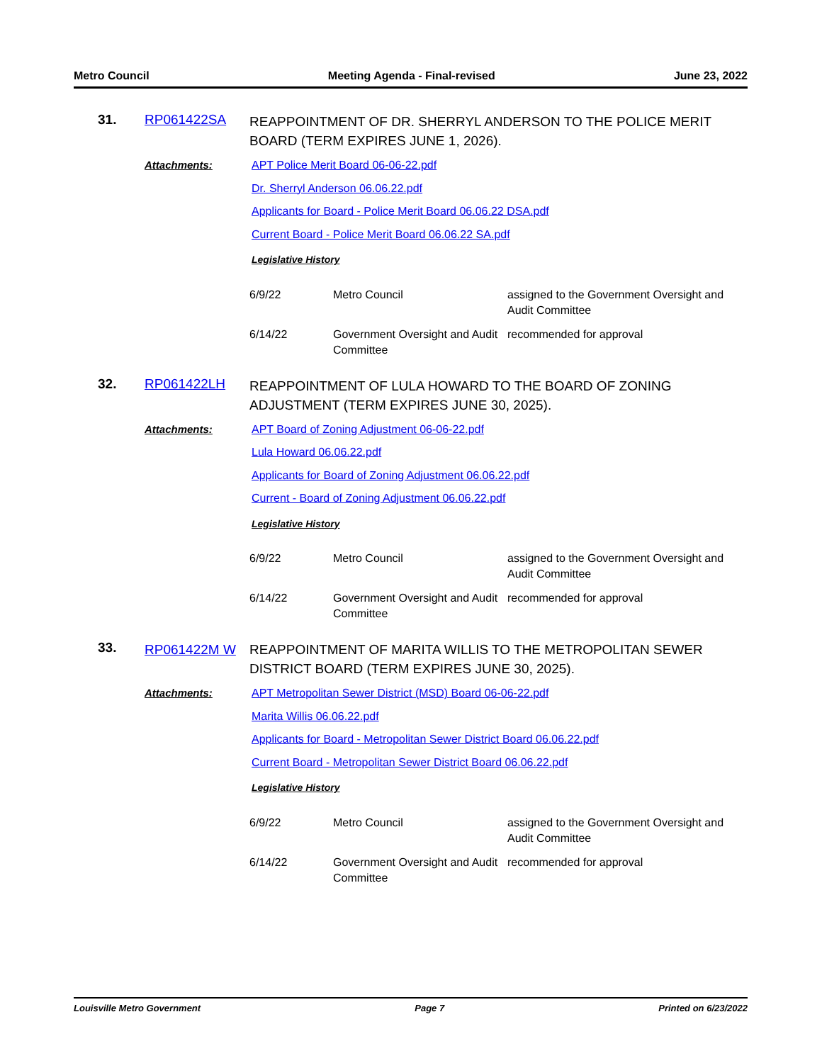Metro Council Meeting Agenda - Final-revised June 23, 2022
31.
RP061422SA
REAPPOINTMENT OF DR. SHERRYL ANDERSON TO THE POLICE MERIT BOARD (TERM EXPIRES JUNE 1, 2026).
Attachments:
APT Police Merit Board 06-06-22.pdf
Dr. Sherryl Anderson 06.06.22.pdf
Applicants for Board - Police Merit Board 06.06.22 DSA.pdf
Current Board - Police Merit Board 06.06.22 SA.pdf
Legislative History
| 6/9/22 | Metro Council | assigned to the Government Oversight and Audit Committee |
| 6/14/22 | Government Oversight and Audit Committee | recommended for approval |
32.
RP061422LH
REAPPOINTMENT OF LULA HOWARD TO THE BOARD OF ZONING ADJUSTMENT (TERM EXPIRES JUNE 30, 2025).
Attachments:
APT Board of Zoning Adjustment 06-06-22.pdf
Lula Howard 06.06.22.pdf
Applicants for Board of Zoning Adjustment 06.06.22.pdf
Current - Board of Zoning Adjustment 06.06.22.pdf
Legislative History
| 6/9/22 | Metro Council | assigned to the Government Oversight and Audit Committee |
| 6/14/22 | Government Oversight and Audit Committee | recommended for approval |
33.
RP061422M W
REAPPOINTMENT OF MARITA WILLIS TO THE METROPOLITAN SEWER DISTRICT BOARD (TERM EXPIRES JUNE 30, 2025).
Attachments:
APT Metropolitan Sewer District (MSD) Board 06-06-22.pdf
Marita Willis 06.06.22.pdf
Applicants for Board - Metropolitan Sewer District Board 06.06.22.pdf
Current Board - Metropolitan Sewer District Board 06.06.22.pdf
Legislative History
| 6/9/22 | Metro Council | assigned to the Government Oversight and Audit Committee |
| 6/14/22 | Government Oversight and Audit Committee | recommended for approval |
Louisville Metro Government Page 7 Printed on 6/23/2022